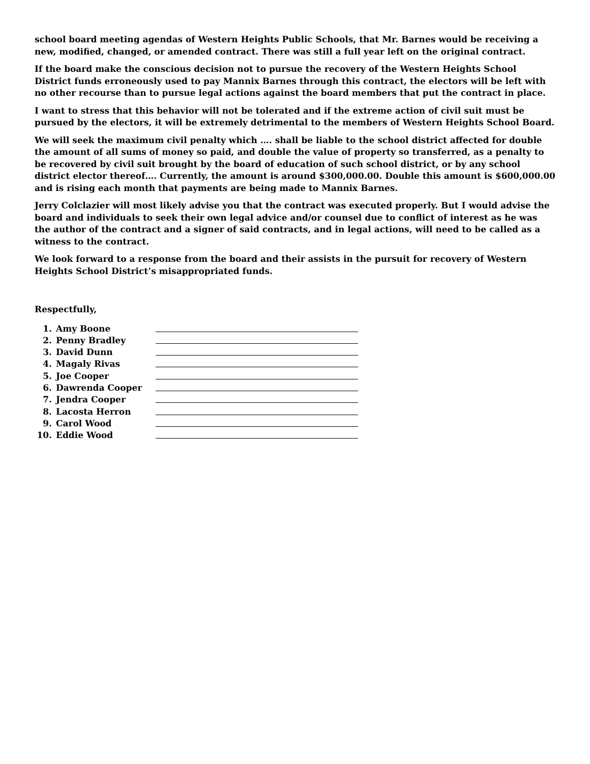school board meeting agendas of Western Heights Public Schools, that Mr. Barnes would be receiving a new, modified, changed, or amended contract. There was still a full year left on the original contract.
If the board make the conscious decision not to pursue the recovery of the Western Heights School District funds erroneously used to pay Mannix Barnes through this contract, the electors will be left with no other recourse than to pursue legal actions against the board members that put the contract in place.
I want to stress that this behavior will not be tolerated and if the extreme action of civil suit must be pursued by the electors, it will be extremely detrimental to the members of Western Heights School Board.
We will seek the maximum civil penalty which …. shall be liable to the school district affected for double the amount of all sums of money so paid, and double the value of property so transferred, as a penalty to be recovered by civil suit brought by the board of education of such school district, or by any school district elector thereof…. Currently, the amount is around $300,000.00. Double this amount is $600,000.00 and is rising each month that payments are being made to Mannix Barnes.
Jerry Colclazier will most likely advise you that the contract was executed properly. But I would advise the board and individuals to seek their own legal advice and/or counsel due to conflict of interest as he was the author of the contract and a signer of said contracts, and in legal actions, will need to be called as a witness to the contract.
We look forward to a response from the board and their assists in the pursuit for recovery of Western Heights School District’s misappropriated funds.
Respectfully,
1. Amy Boone
2. Penny Bradley
3. David Dunn
4. Magaly Rivas
5. Joe Cooper
6. Dawrenda Cooper
7. Jendra Cooper
8. Lacosta Herron
9. Carol Wood
10. Eddie Wood